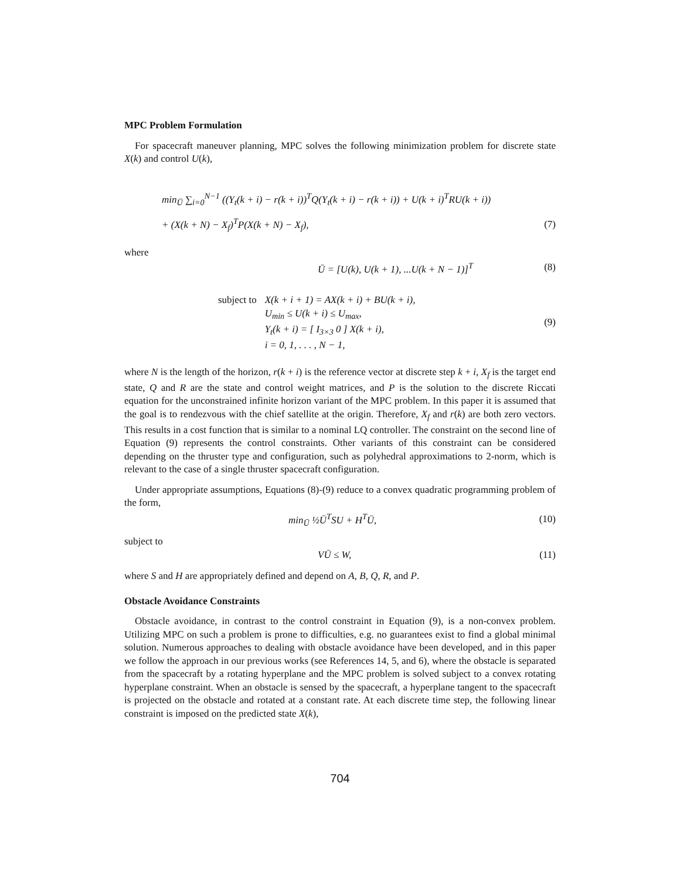MPC Problem Formulation
For spacecraft maneuver planning, MPC solves the following minimization problem for discrete state X(k) and control U(k),
min<sub>Ū</sub> ∑<sub>i=0</sub><sup>N−1</sup> ((Y<sub>t</sub>(k + i) − r(k + i))<sup>T</sup>Q(Y<sub>t</sub>(k + i) − r(k + i)) + U(k + i)<sup>T</sup>RU(k + i))
+ (X(k + N) − X<sub>f</sub>)<sup>T</sup>P(X(k + N) − X<sub>f</sub>), (7)
where
Ū = [U(k), U(k + 1), ...U(k + N − 1)]<sup>T</sup> (8)
subject to X(k + i + 1) = AX(k + i) + BU(k + i),
U<sub>min</sub> ≤ U(k + i) ≤ U<sub>max</sub>,
Y<sub>t</sub>(k + i) = [ I<sub>3×3</sub> 0 ] X(k + i),
i = 0, 1, . . . , N − 1, (9)
where N is the length of the horizon, r(k + i) is the reference vector at discrete step k + i, X<sub>f</sub> is the target end state, Q and R are the state and control weight matrices, and P is the solution to the discrete Riccati equation for the unconstrained infinite horizon variant of the MPC problem. In this paper it is assumed that the goal is to rendezvous with the chief satellite at the origin. Therefore, X<sub>f</sub> and r(k) are both zero vectors. This results in a cost function that is similar to a nominal LQ controller. The constraint on the second line of Equation (9) represents the control constraints. Other variants of this constraint can be considered depending on the thruster type and configuration, such as polyhedral approximations to 2-norm, which is relevant to the case of a single thruster spacecraft configuration.
Under appropriate assumptions, Equations (8)-(9) reduce to a convex quadratic programming problem of the form,
min<sub>Ū</sub> ½Ū<sup>T</sup>SU + H<sup>T</sup>Ū, (10)
subject to
VŪ ≤ W, (11)
where S and H are appropriately defined and depend on A, B, Q, R, and P.
Obstacle Avoidance Constraints
Obstacle avoidance, in contrast to the control constraint in Equation (9), is a non-convex problem. Utilizing MPC on such a problem is prone to difficulties, e.g. no guarantees exist to find a global minimal solution. Numerous approaches to dealing with obstacle avoidance have been developed, and in this paper we follow the approach in our previous works (see References 14, 5, and 6), where the obstacle is separated from the spacecraft by a rotating hyperplane and the MPC problem is solved subject to a convex rotating hyperplane constraint. When an obstacle is sensed by the spacecraft, a hyperplane tangent to the spacecraft is projected on the obstacle and rotated at a constant rate. At each discrete time step, the following linear constraint is imposed on the predicted state X(k),
704